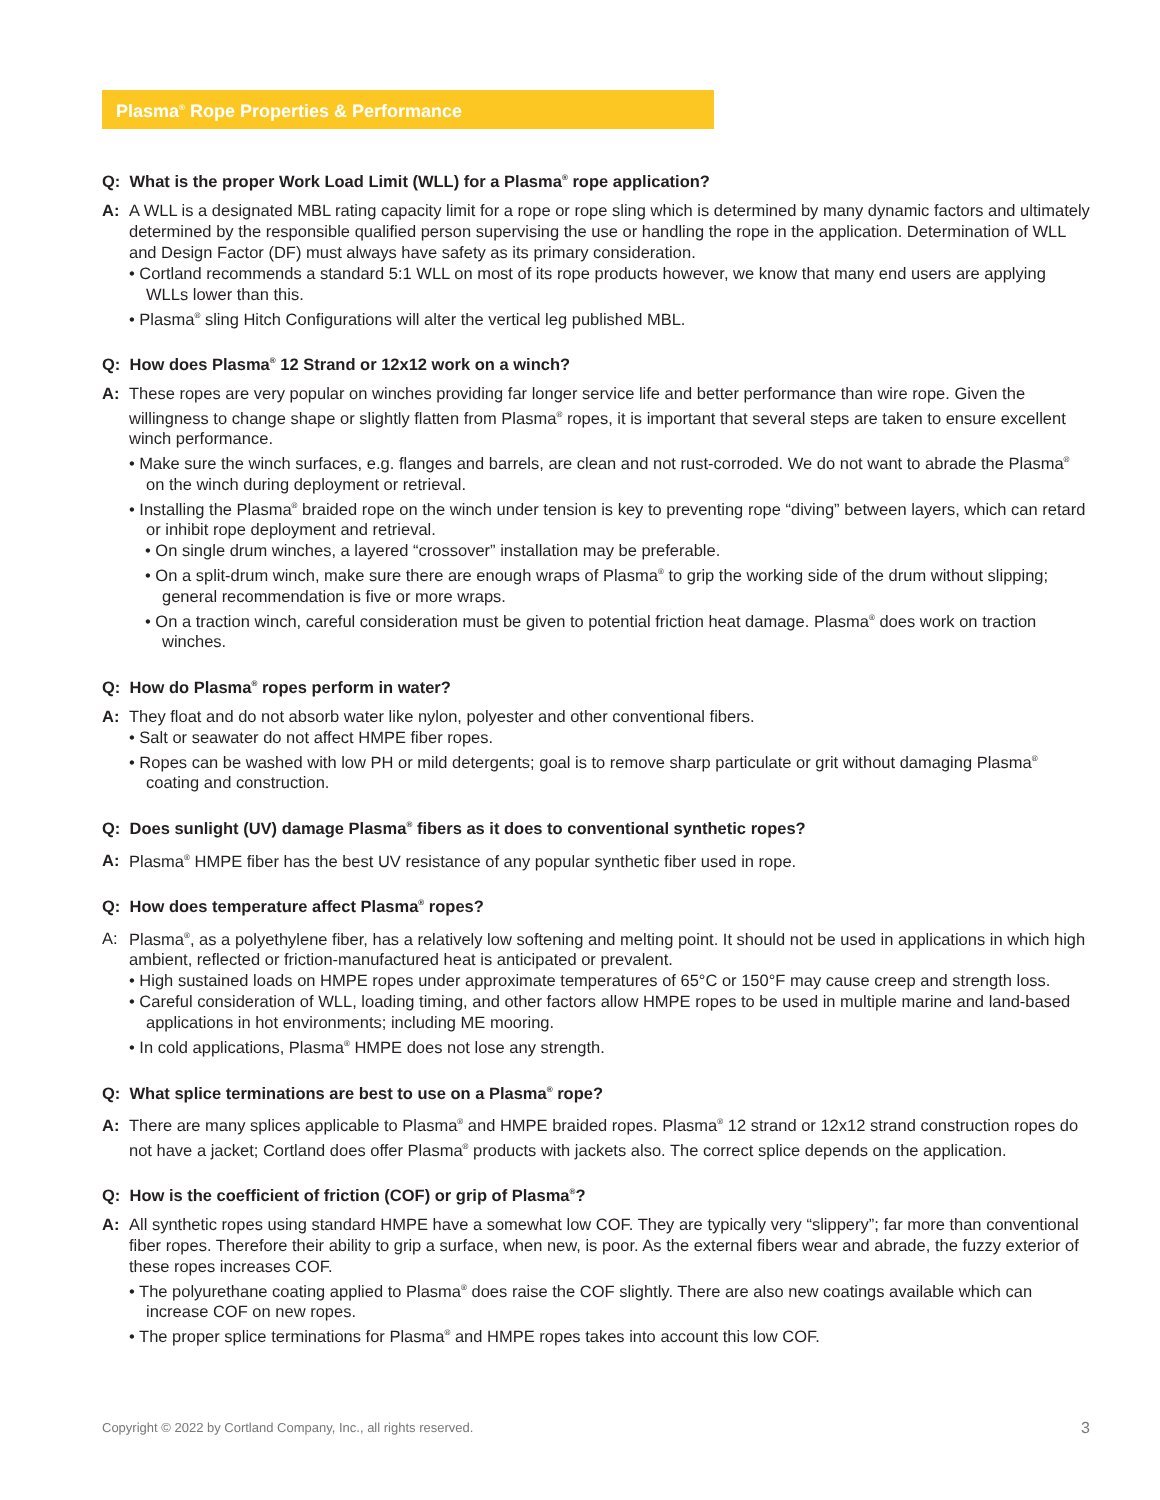Plasma<sup>®</sup> Rope Properties & Performance
Q: What is the proper Work Load Limit (WLL) for a Plasma<sup>®</sup> rope application?
A: A WLL is a designated MBL rating capacity limit for a rope or rope sling which is determined by many dynamic factors and ultimately determined by the responsible qualified person supervising the use or handling the rope in the application. Determination of WLL and Design Factor (DF) must always have safety as its primary consideration.
• Cortland recommends a standard 5:1 WLL on most of its rope products however, we know that many end users are applying WLLs lower than this.
• Plasma<sup>®</sup> sling Hitch Configurations will alter the vertical leg published MBL.
Q: How does Plasma<sup>®</sup> 12 Strand or 12x12 work on a winch?
A: These ropes are very popular on winches providing far longer service life and better performance than wire rope. Given the willingness to change shape or slightly flatten from Plasma<sup>®</sup> ropes, it is important that several steps are taken to ensure excellent winch performance.
• Make sure the winch surfaces, e.g. flanges and barrels, are clean and not rust-corroded. We do not want to abrade the Plasma<sup>®</sup> on the winch during deployment or retrieval.
• Installing the Plasma<sup>®</sup> braided rope on the winch under tension is key to preventing rope “diving” between layers, which can retard or inhibit rope deployment and retrieval.
• On single drum winches, a layered “crossover” installation may be preferable.
• On a split-drum winch, make sure there are enough wraps of Plasma<sup>®</sup> to grip the working side of the drum without slipping; general recommendation is five or more wraps.
• On a traction winch, careful consideration must be given to potential friction heat damage. Plasma<sup>®</sup> does work on traction winches.
Q: How do Plasma<sup>®</sup> ropes perform in water?
A: They float and do not absorb water like nylon, polyester and other conventional fibers.
• Salt or seawater do not affect HMPE fiber ropes.
• Ropes can be washed with low PH or mild detergents; goal is to remove sharp particulate or grit without damaging Plasma<sup>®</sup> coating and construction.
Q: Does sunlight (UV) damage Plasma<sup>®</sup> fibers as it does to conventional synthetic ropes?
A: Plasma<sup>®</sup> HMPE fiber has the best UV resistance of any popular synthetic fiber used in rope.
Q: How does temperature affect Plasma<sup>®</sup> ropes?
A: Plasma<sup>®</sup>, as a polyethylene fiber, has a relatively low softening and melting point. It should not be used in applications in which high ambient, reflected or friction-manufactured heat is anticipated or prevalent.
• High sustained loads on HMPE ropes under approximate temperatures of 65°C or 150°F may cause creep and strength loss.
• Careful consideration of WLL, loading timing, and other factors allow HMPE ropes to be used in multiple marine and land-based applications in hot environments; including ME mooring.
• In cold applications, Plasma<sup>®</sup> HMPE does not lose any strength.
Q: What splice terminations are best to use on a Plasma<sup>®</sup> rope?
A: There are many splices applicable to Plasma<sup>®</sup> and HMPE braided ropes. Plasma<sup>®</sup> 12 strand or 12x12 strand construction ropes do not have a jacket; Cortland does offer Plasma<sup>®</sup> products with jackets also. The correct splice depends on the application.
Q: How is the coefficient of friction (COF) or grip of Plasma<sup>®</sup>?
A: All synthetic ropes using standard HMPE have a somewhat low COF. They are typically very “slippery”; far more than conventional fiber ropes. Therefore their ability to grip a surface, when new, is poor. As the external fibers wear and abrade, the fuzzy exterior of these ropes increases COF.
• The polyurethane coating applied to Plasma<sup>®</sup> does raise the COF slightly. There are also new coatings available which can increase COF on new ropes.
• The proper splice terminations for Plasma<sup>®</sup> and HMPE ropes takes into account this low COF.
Copyright © 2022 by Cortland Company, Inc., all rights reserved. 3